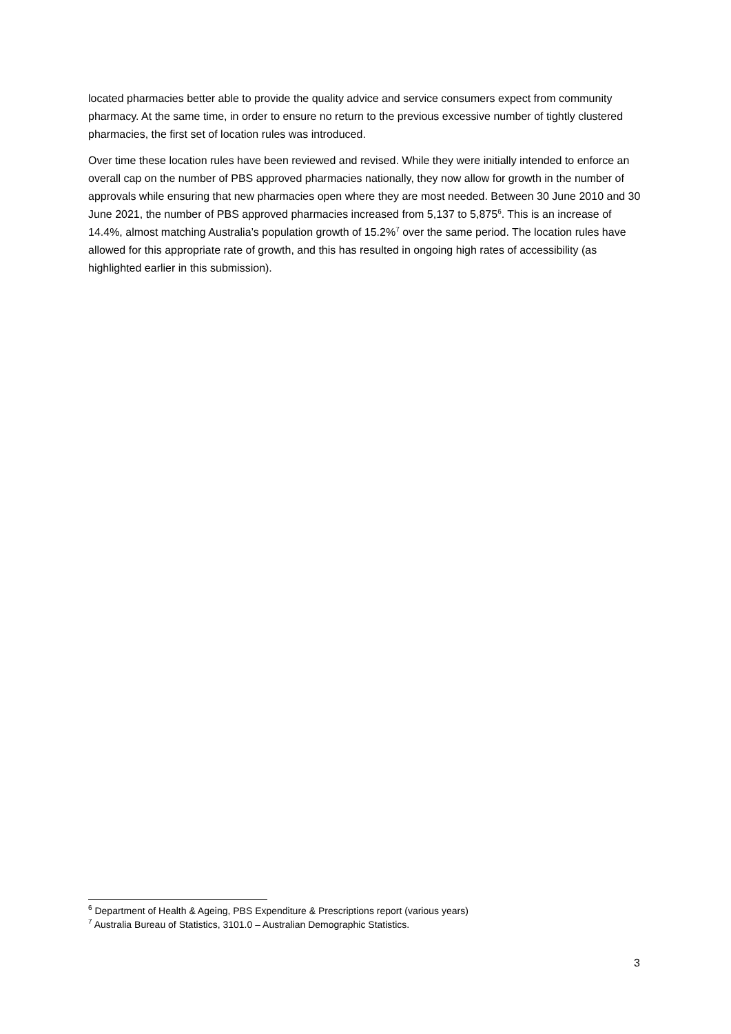located pharmacies better able to provide the quality advice and service consumers expect from community pharmacy. At the same time, in order to ensure no return to the previous excessive number of tightly clustered pharmacies, the first set of location rules was introduced.
Over time these location rules have been reviewed and revised. While they were initially intended to enforce an overall cap on the number of PBS approved pharmacies nationally, they now allow for growth in the number of approvals while ensuring that new pharmacies open where they are most needed. Between 30 June 2010 and 30 June 2021, the number of PBS approved pharmacies increased from 5,137 to 5,875<sup>6</sup>. This is an increase of 14.4%, almost matching Australia’s population growth of 15.2%<sup>7</sup> over the same period. The location rules have allowed for this appropriate rate of growth, and this has resulted in ongoing high rates of accessibility (as highlighted earlier in this submission).
<sup>6</sup> Department of Health & Ageing, PBS Expenditure & Prescriptions report (various years)
<sup>7</sup> Australia Bureau of Statistics, 3101.0 – Australian Demographic Statistics.
3